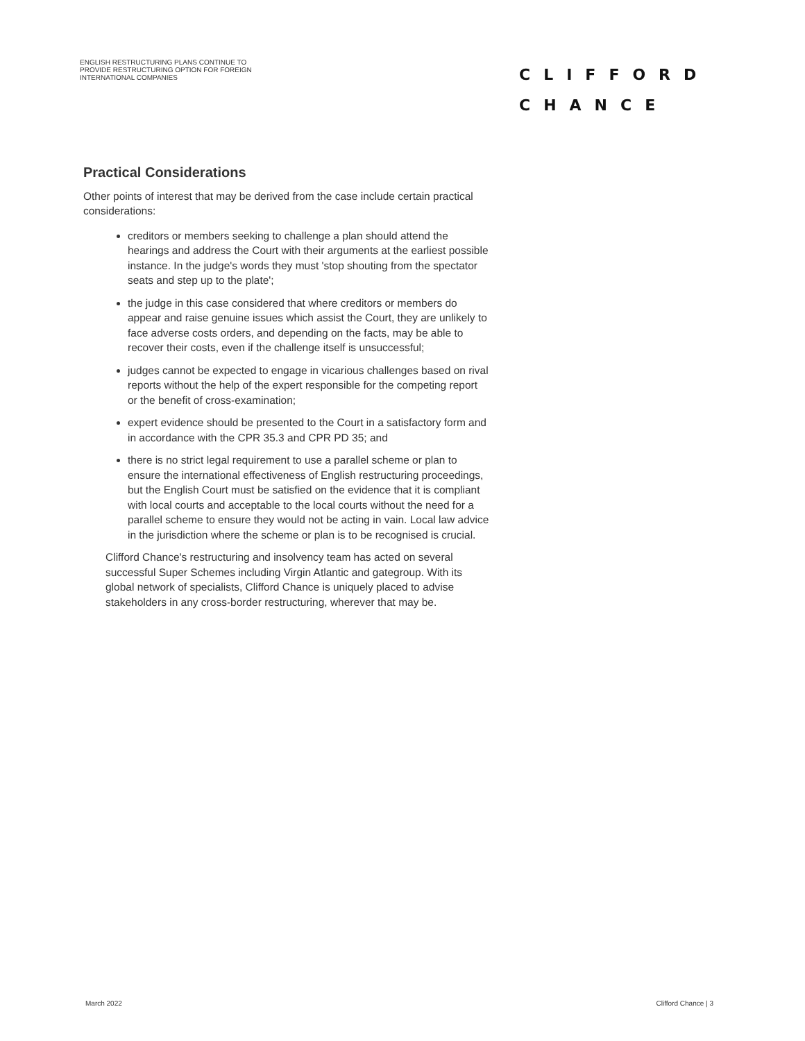ENGLISH RESTRUCTURING PLANS CONTINUE TO PROVIDE RESTRUCTURING OPTION FOR FOREIGN INTERNATIONAL COMPANIES
CLIFFORD
CHANCE
Practical Considerations
Other points of interest that may be derived from the case include certain practical considerations:
creditors or members seeking to challenge a plan should attend the hearings and address the Court with their arguments at the earliest possible instance. In the judge's words they must 'stop shouting from the spectator seats and step up to the plate';
the judge in this case considered that where creditors or members do appear and raise genuine issues which assist the Court, they are unlikely to face adverse costs orders, and depending on the facts, may be able to recover their costs, even if the challenge itself is unsuccessful;
judges cannot be expected to engage in vicarious challenges based on rival reports without the help of the expert responsible for the competing report or the benefit of cross-examination;
expert evidence should be presented to the Court in a satisfactory form and in accordance with the CPR 35.3 and CPR PD 35; and
there is no strict legal requirement to use a parallel scheme or plan to ensure the international effectiveness of English restructuring proceedings, but the English Court must be satisfied on the evidence that it is compliant with local courts and acceptable to the local courts without the need for a parallel scheme to ensure they would not be acting in vain. Local law advice in the jurisdiction where the scheme or plan is to be recognised is crucial.
Clifford Chance's restructuring and insolvency team has acted on several successful Super Schemes including Virgin Atlantic and gategroup. With its global network of specialists, Clifford Chance is uniquely placed to advise stakeholders in any cross-border restructuring, wherever that may be.
March 2022 Clifford Chance | 3